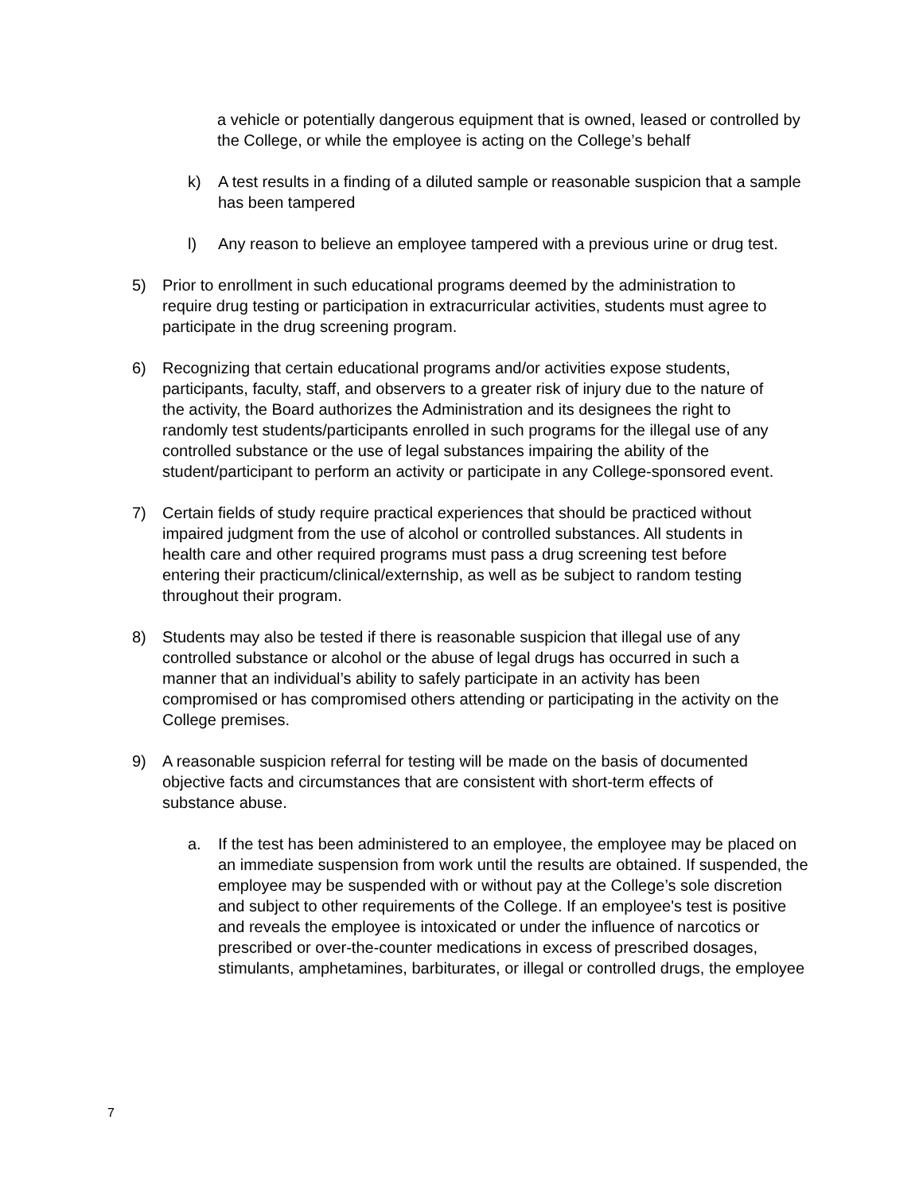a vehicle or potentially dangerous equipment that is owned, leased or controlled by the College, or while the employee is acting on the College’s behalf
k) A test results in a finding of a diluted sample or reasonable suspicion that a sample has been tampered
l) Any reason to believe an employee tampered with a previous urine or drug test.
5) Prior to enrollment in such educational programs deemed by the administration to require drug testing or participation in extracurricular activities, students must agree to participate in the drug screening program.
6) Recognizing that certain educational programs and/or activities expose students, participants, faculty, staff, and observers to a greater risk of injury due to the nature of the activity, the Board authorizes the Administration and its designees the right to randomly test students/participants enrolled in such programs for the illegal use of any controlled substance or the use of legal substances impairing the ability of the student/participant to perform an activity or participate in any College-sponsored event.
7) Certain fields of study require practical experiences that should be practiced without impaired judgment from the use of alcohol or controlled substances. All students in health care and other required programs must pass a drug screening test before entering their practicum/clinical/externship, as well as be subject to random testing throughout their program.
8) Students may also be tested if there is reasonable suspicion that illegal use of any controlled substance or alcohol or the abuse of legal drugs has occurred in such a manner that an individual’s ability to safely participate in an activity has been compromised or has compromised others attending or participating in the activity on the College premises.
9) A reasonable suspicion referral for testing will be made on the basis of documented objective facts and circumstances that are consistent with short-term effects of substance abuse.
a. If the test has been administered to an employee, the employee may be placed on an immediate suspension from work until the results are obtained. If suspended, the employee may be suspended with or without pay at the College’s sole discretion and subject to other requirements of the College. If an employee's test is positive and reveals the employee is intoxicated or under the influence of narcotics or prescribed or over-the-counter medications in excess of prescribed dosages, stimulants, amphetamines, barbiturates, or illegal or controlled drugs, the employee
7